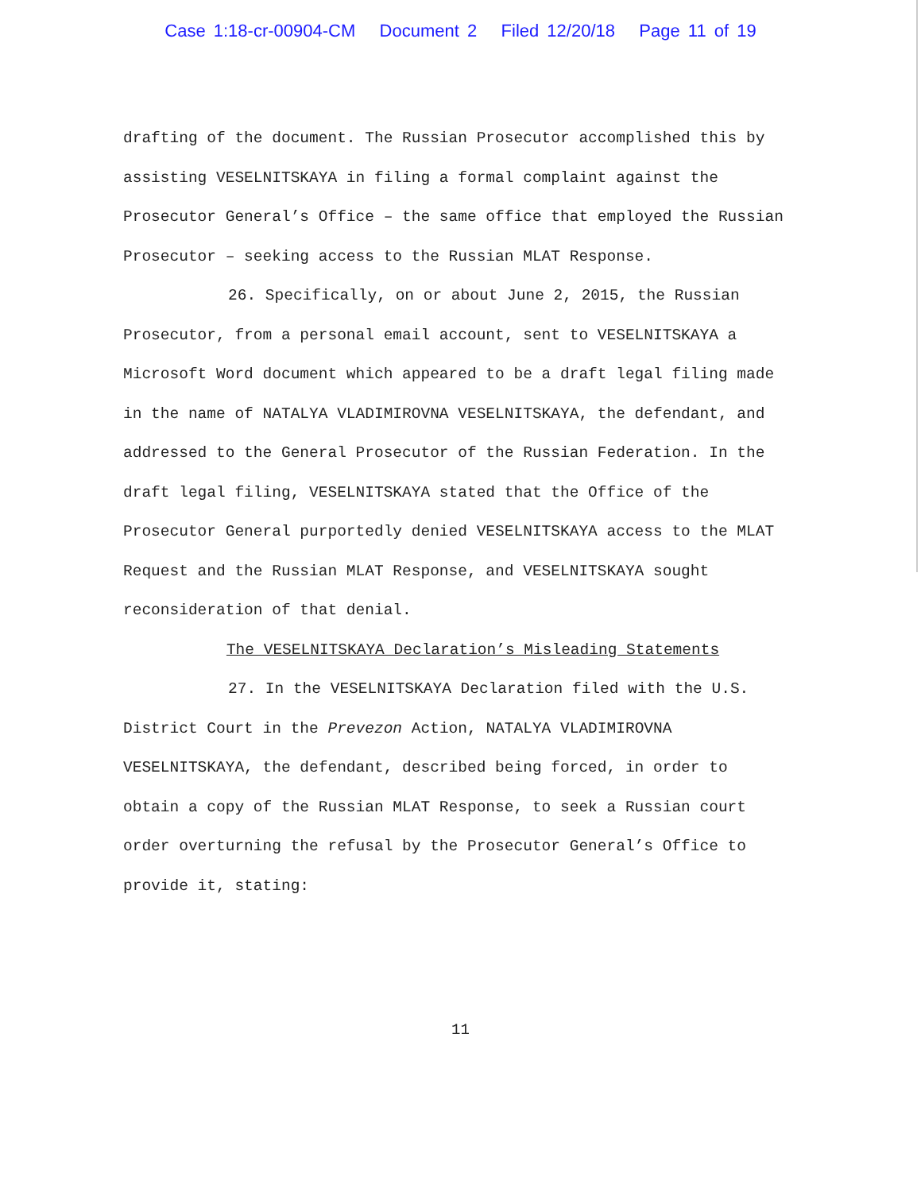Case 1:18-cr-00904-CM Document 2 Filed 12/20/18 Page 11 of 19
drafting of the document. The Russian Prosecutor accomplished this by assisting VESELNITSKAYA in filing a formal complaint against the Prosecutor General’s Office – the same office that employed the Russian Prosecutor – seeking access to the Russian MLAT Response.
26. Specifically, on or about June 2, 2015, the Russian Prosecutor, from a personal email account, sent to VESELNITSKAYA a Microsoft Word document which appeared to be a draft legal filing made in the name of NATALYA VLADIMIROVNA VESELNITSKAYA, the defendant, and addressed to the General Prosecutor of the Russian Federation. In the draft legal filing, VESELNITSKAYA stated that the Office of the Prosecutor General purportedly denied VESELNITSKAYA access to the MLAT Request and the Russian MLAT Response, and VESELNITSKAYA sought reconsideration of that denial.
The VESELNITSKAYA Declaration’s Misleading Statements
27. In the VESELNITSKAYA Declaration filed with the U.S. District Court in the Prevezon Action, NATALYA VLADIMIROVNA VESELNITSKAYA, the defendant, described being forced, in order to obtain a copy of the Russian MLAT Response, to seek a Russian court order overturning the refusal by the Prosecutor General’s Office to provide it, stating:
11